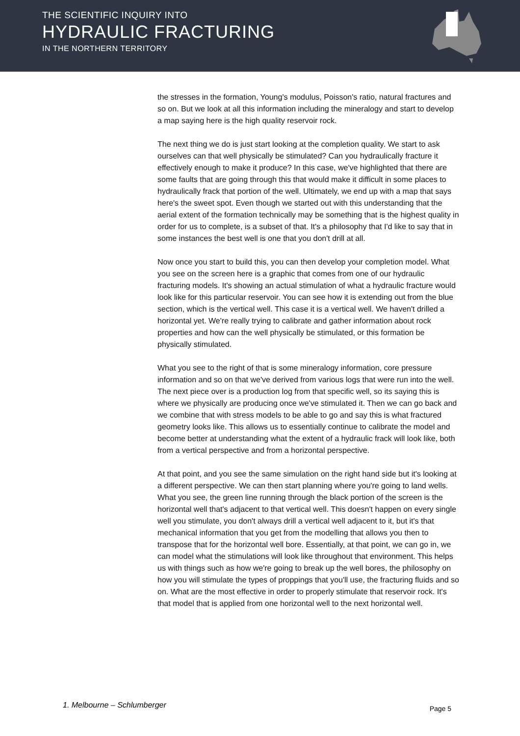THE SCIENTIFIC INQUIRY INTO
HYDRAULIC FRACTURING
IN THE NORTHERN TERRITORY
the stresses in the formation, Young's modulus, Poisson's ratio, natural fractures and so on. But we look at all this information including the mineralogy and start to develop a map saying here is the high quality reservoir rock.
The next thing we do is just start looking at the completion quality. We start to ask ourselves can that well physically be stimulated? Can you hydraulically fracture it effectively enough to make it produce? In this case, we've highlighted that there are some faults that are going through this that would make it difficult in some places to hydraulically frack that portion of the well. Ultimately, we end up with a map that says here's the sweet spot. Even though we started out with this understanding that the aerial extent of the formation technically may be something that is the highest quality in order for us to complete, is a subset of that. It's a philosophy that I'd like to say that in some instances the best well is one that you don't drill at all.
Now once you start to build this, you can then develop your completion model. What you see on the screen here is a graphic that comes from one of our hydraulic fracturing models. It's showing an actual stimulation of what a hydraulic fracture would look like for this particular reservoir. You can see how it is extending out from the blue section, which is the vertical well. This case it is a vertical well. We haven't drilled a horizontal yet. We're really trying to calibrate and gather information about rock properties and how can the well physically be stimulated, or this formation be physically stimulated.
What you see to the right of that is some mineralogy information, core pressure information and so on that we've derived from various logs that were run into the well. The next piece over is a production log from that specific well, so its saying this is where we physically are producing once we've stimulated it. Then we can go back and we combine that with stress models to be able to go and say this is what fractured geometry looks like. This allows us to essentially continue to calibrate the model and become better at understanding what the extent of a hydraulic frack will look like, both from a vertical perspective and from a horizontal perspective.
At that point, and you see the same simulation on the right hand side but it's looking at a different perspective. We can then start planning where you're going to land wells. What you see, the green line running through the black portion of the screen is the horizontal well that's adjacent to that vertical well. This doesn't happen on every single well you stimulate, you don't always drill a vertical well adjacent to it, but it's that mechanical information that you get from the modelling that allows you then to transpose that for the horizontal well bore. Essentially, at that point, we can go in, we can model what the stimulations will look like throughout that environment. This helps us with things such as how we're going to break up the well bores, the philosophy on how you will stimulate the types of proppings that you'll use, the fracturing fluids and so on. What are the most effective in order to properly stimulate that reservoir rock. It's that model that is applied from one horizontal well to the next horizontal well.
1. Melbourne – Schlumberger Page 5